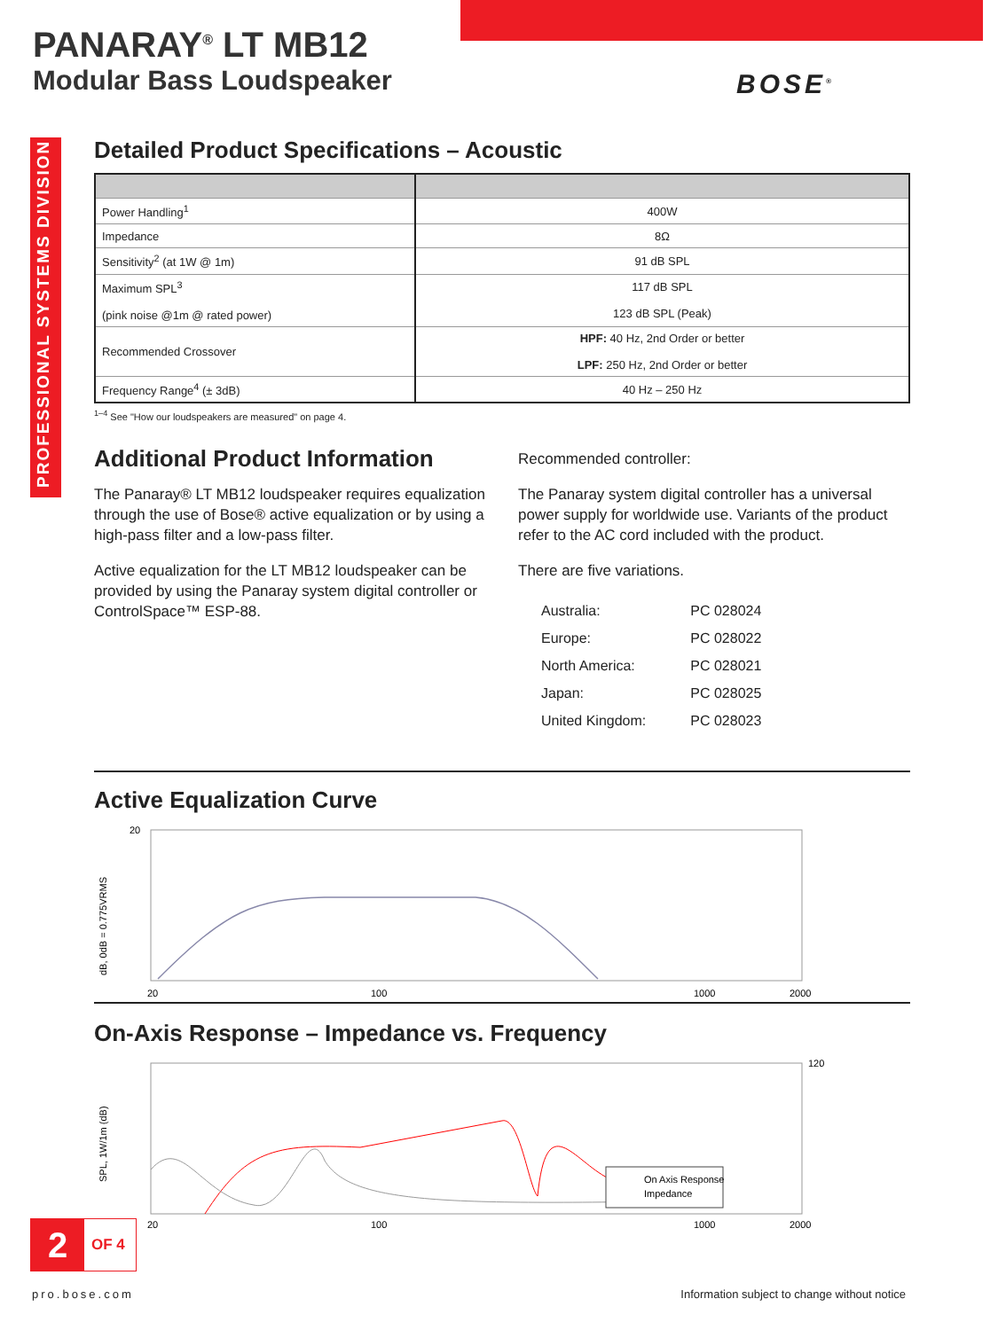PANARAY<sup>®</sup> LT MB12
Modular Bass Loudspeaker
BOSE<sup>®</sup>
Detailed Product Specifications – Acoustic
| Power Handling<sup>1</sup> | 400W |
| Impedance | 8Ω |
| Sensitivity<sup>2</sup> (at 1W @ 1m) | 91 dB SPL |
| Maximum SPL<sup>3</sup> (pink noise @1m @ rated power) | 117 dB SPL 123 dB SPL (Peak) |
| Recommended Crossover | HPF: 40 Hz, 2nd Order or better LPF: 250 Hz, 2nd Order or better |
| Frequency Range<sup>4</sup> (± 3dB) | 40 Hz – 250 Hz |
<sup>1–4</sup> See "How our loudspeakers are measured" on page 4.
Additional Product Information
The Panaray® LT MB12 loudspeaker requires equalization through the use of Bose® active equalization or by using a high-pass filter and a low-pass filter.
Active equalization for the LT MB12 loudspeaker can be provided by using the Panaray system digital controller or ControlSpace™ ESP-88.
Recommended controller:
The Panaray system digital controller has a universal power supply for worldwide use. Variants of the product refer to the AC cord included with the product.
There are five variations.
| Australia: | PC 028024 |
| Europe: | PC 028022 |
| North America: | PC 028021 |
| Japan: | PC 028025 |
| United Kingdom: | PC 028023 |
Active Equalization Curve
dB, 0dB = 0.775VRMS
20
20
100
1000
2000
On-Axis Response – Impedance vs. Frequency
On Axis Response
Impedance
SPL, 1W/1m (dB)
120
20
100
1000
2000
2
OF 4
pro.bose.com Information subject to change without notice
PROFESSIONAL SYSTEMS DIVISION